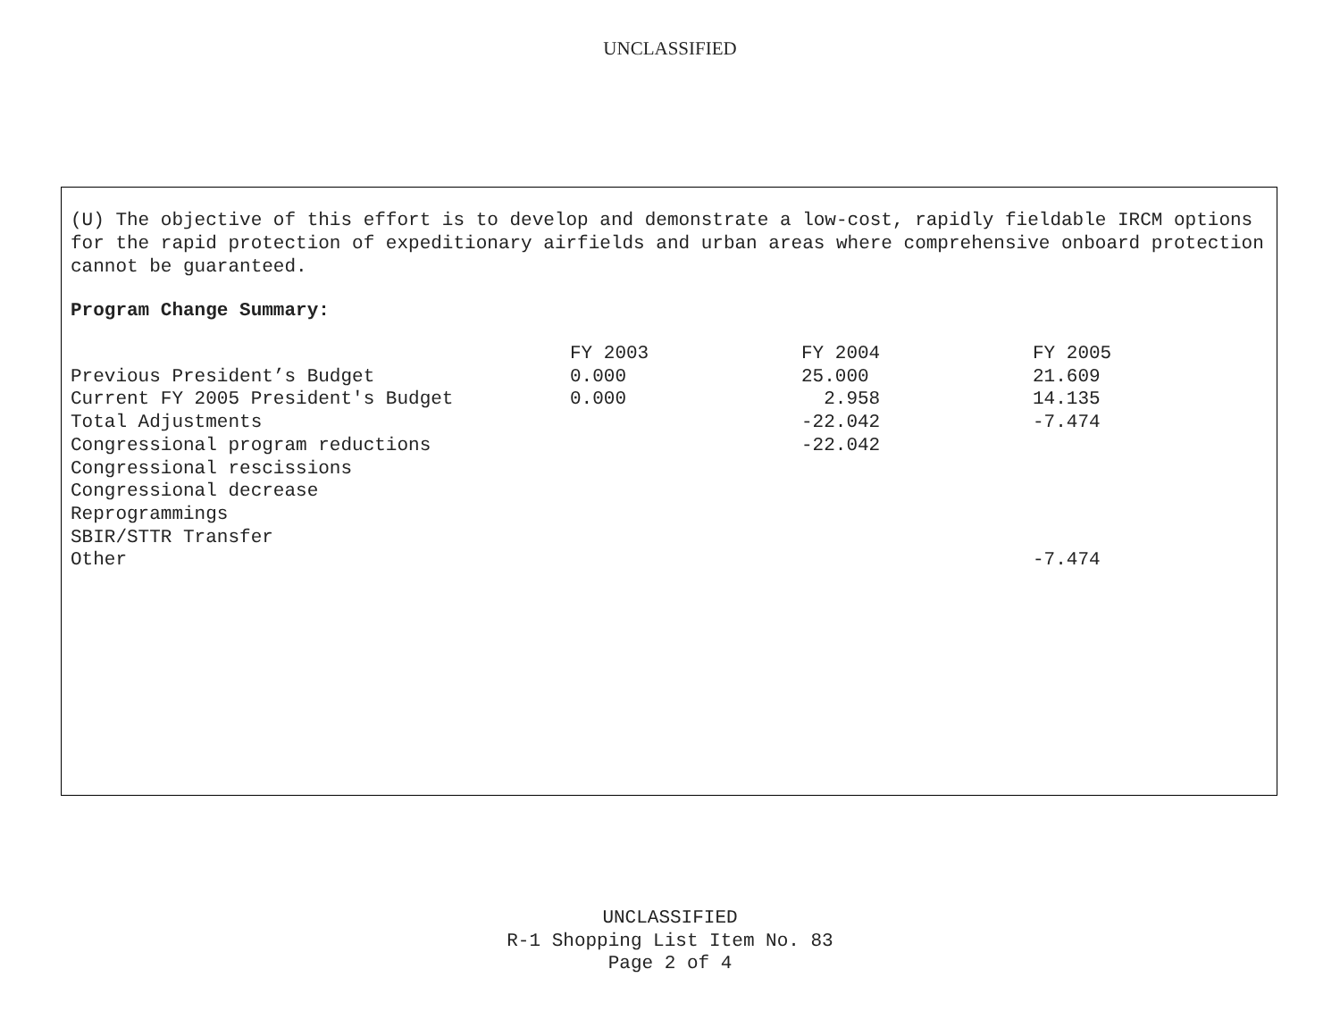UNCLASSIFIED
(U) The objective of this effort is to develop and demonstrate a low-cost, rapidly fieldable IRCM options for the rapid protection of expeditionary airfields and urban areas where comprehensive onboard protection cannot be guaranteed.
Program Change Summary:
| | FY 2003 | FY 2004 | FY 2005 |
| --- | --- | --- | --- |
| Previous President’s Budget | 0.000 | 25.000 | 21.609 |
| Current FY 2005 President's Budget | 0.000 | 2.958 | 14.135 |
| Total Adjustments | | -22.042 | -7.474 |
| Congressional program reductions | | -22.042 | |
| Congressional rescissions | | | |
| Congressional decrease | | | |
| Reprogrammings | | | |
| SBIR/STTR Transfer | | | |
| Other | | | -7.474 |
UNCLASSIFIED
R-1 Shopping List Item No. 83
Page 2 of 4